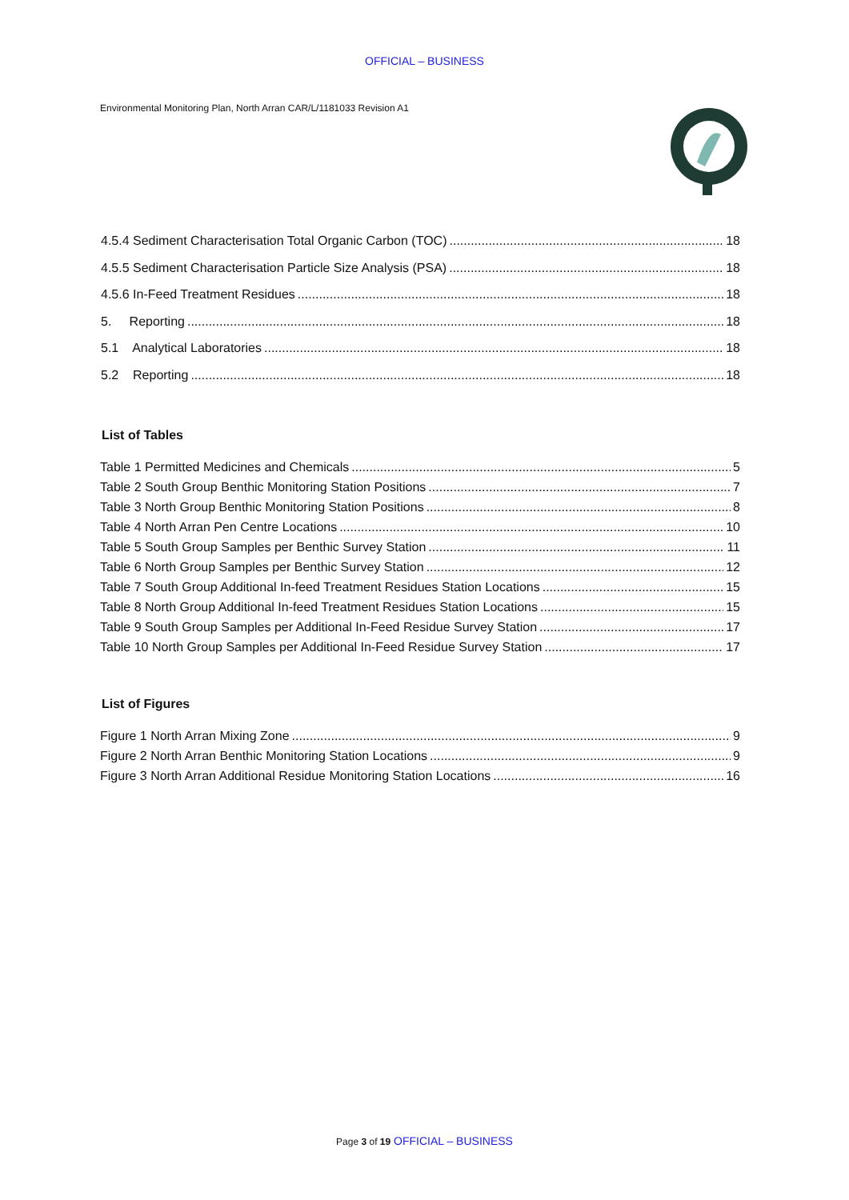OFFICIAL – BUSINESS
Environmental Monitoring Plan, North Arran CAR/L/1181033 Revision A1
4.5.4 Sediment Characterisation Total Organic Carbon (TOC) 18
4.5.5 Sediment Characterisation Particle Size Analysis (PSA) 18
4.5.6 In-Feed Treatment Residues 18
5. Reporting 18
5.1 Analytical Laboratories 18
5.2 Reporting 18
List of Tables
Table 1 Permitted Medicines and Chemicals 5
Table 2 South Group Benthic Monitoring Station Positions 7
Table 3 North Group Benthic Monitoring Station Positions 8
Table 4 North Arran Pen Centre Locations 10
Table 5 South Group Samples per Benthic Survey Station 11
Table 6 North Group Samples per Benthic Survey Station 12
Table 7 South Group Additional In-feed Treatment Residues Station Locations 15
Table 8 North Group Additional In-feed Treatment Residues Station Locations 15
Table 9 South Group Samples per Additional In-Feed Residue Survey Station 17
Table 10 North Group Samples per Additional In-Feed Residue Survey Station 17
List of Figures
Figure 1 North Arran Mixing Zone 9
Figure 2 North Arran Benthic Monitoring Station Locations 9
Figure 3 North Arran Additional Residue Monitoring Station Locations 16
Page 3 of 19 OFFICIAL – BUSINESS